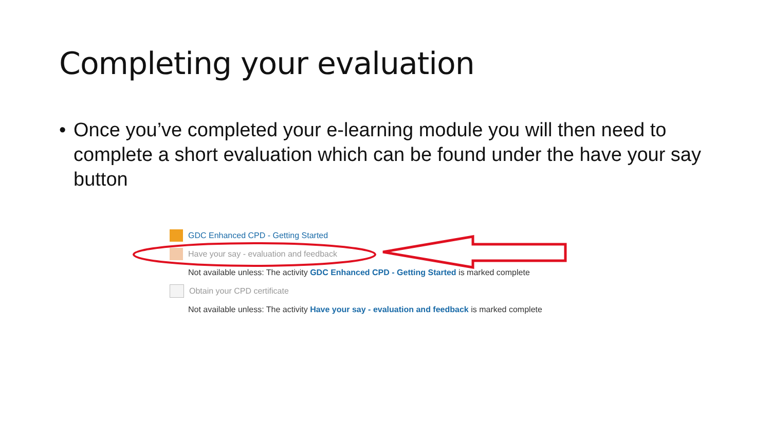Completing your evaluation
• Once you’ve completed your e-learning module you will then need to complete a short evaluation which can be found under the have your say button
GDC Enhanced CPD - Getting Started
Have your say - evaluation and feedback
Not available unless: The activity GDC Enhanced CPD - Getting Started is marked complete
Obtain your CPD certificate
Not available unless: The activity Have your say - evaluation and feedback is marked complete